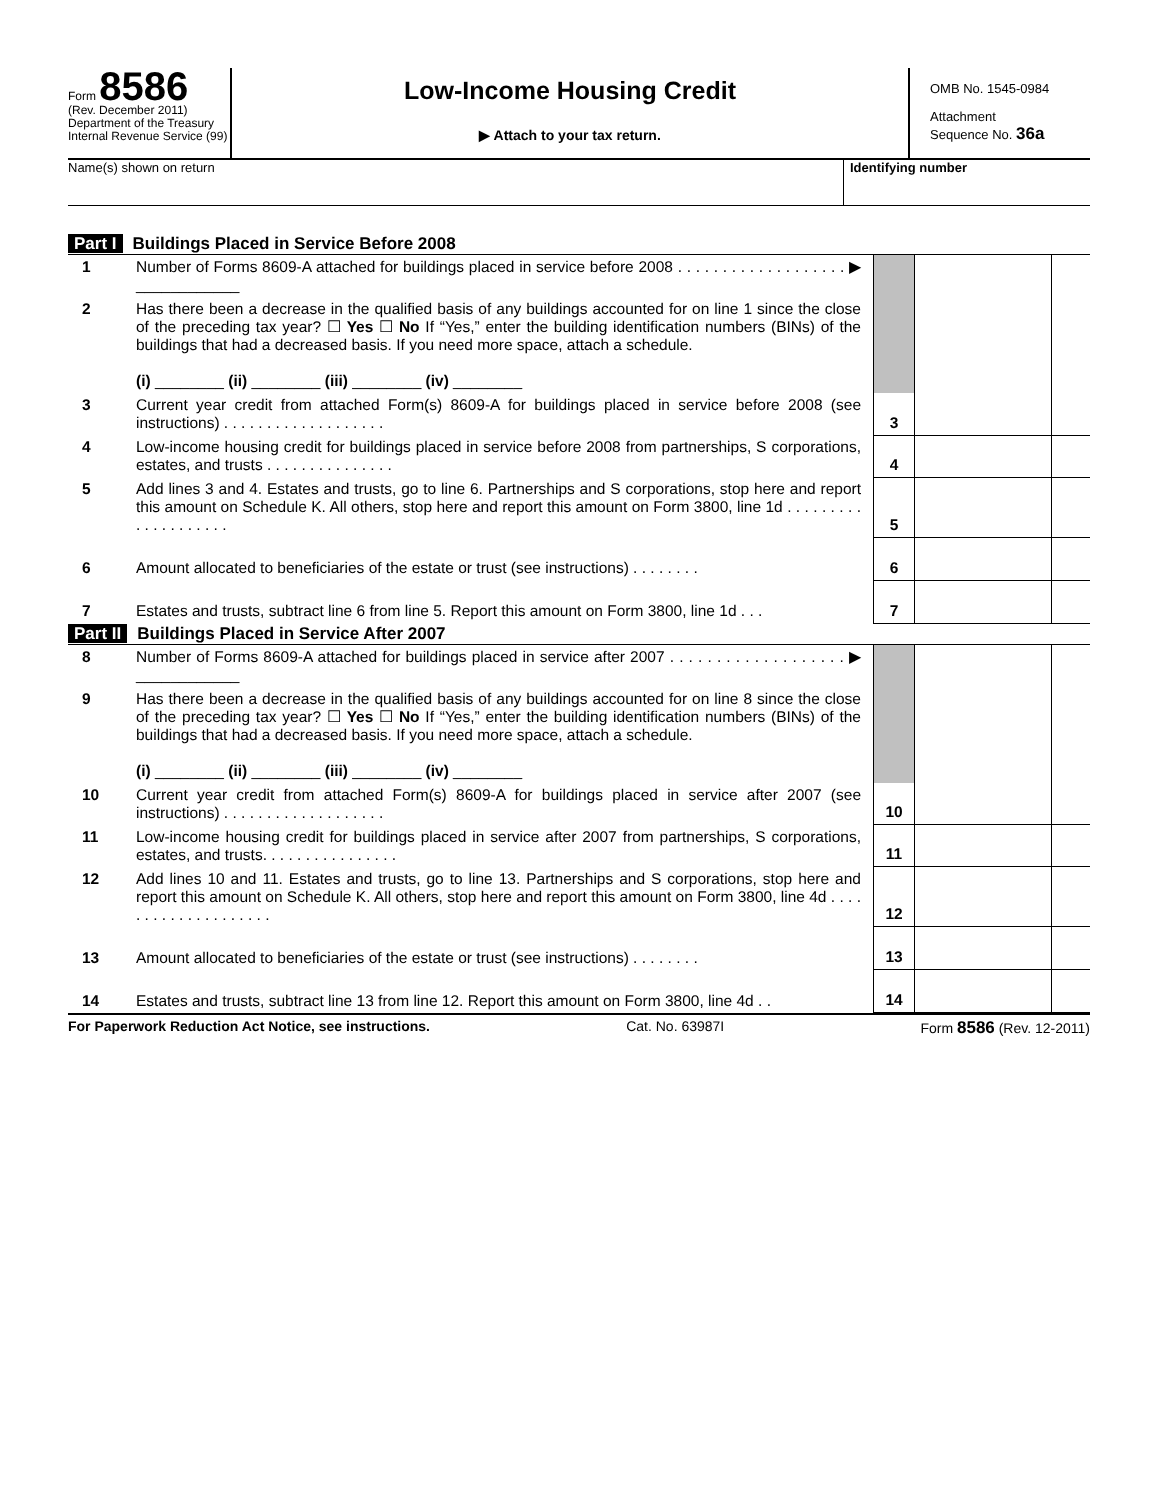Form 8586
(Rev. December 2011)
Department of the Treasury
Internal Revenue Service (99)
Low-Income Housing Credit
▶ Attach to your tax return.
OMB No. 1545-0984
Attachment
Sequence No. 36a
Name(s) shown on return Identifying number
Part I Buildings Placed in Service Before 2008
| 1 | Number of Forms 8609-A attached for buildings placed in service before 2008 . . . . . . . . . . . . . . . . . . . ▶ ____________ | | | |
| 2 | Has there been a decrease in the qualified basis of any buildings accounted for on line 1 since the close of the preceding tax year? ☐ Yes ☐ No If “Yes,” enter the building identification numbers (BINs) of the buildings that had a decreased basis. If you need more space, attach a schedule. (i) ________ (ii) ________ (iii) ________ (iv) ________ | | | |
| 3 | Current year credit from attached Form(s) 8609-A for buildings placed in service before 2008 (see instructions) . . . . . . . . . . . . . . . . . . . | 3 | | |
| 4 | Low-income housing credit for buildings placed in service before 2008 from partnerships, S corporations, estates, and trusts . . . . . . . . . . . . . . . | 4 | | |
| 5 | Add lines 3 and 4. Estates and trusts, go to line 6. Partnerships and S corporations, stop here and report this amount on Schedule K. All others, stop here and report this amount on Form 3800, line 1d . . . . . . . . . . . . . . . . . . . . | 5 | | |
| 6 | Amount allocated to beneficiaries of the estate or trust (see instructions) . . . . . . . . | 6 | | |
| 7 | Estates and trusts, subtract line 6 from line 5. Report this amount on Form 3800, line 1d . . . | 7 | | |
Part II Buildings Placed in Service After 2007
| 8 | Number of Forms 8609-A attached for buildings placed in service after 2007 . . . . . . . . . . . . . . . . . . . ▶ ____________ | | | |
| 9 | Has there been a decrease in the qualified basis of any buildings accounted for on line 8 since the close of the preceding tax year? ☐ Yes ☐ No If “Yes,” enter the building identification numbers (BINs) of the buildings that had a decreased basis. If you need more space, attach a schedule. (i) ________ (ii) ________ (iii) ________ (iv) ________ | | | |
| 10 | Current year credit from attached Form(s) 8609-A for buildings placed in service after 2007 (see instructions) . . . . . . . . . . . . . . . . . . . | 10 | | |
| 11 | Low-income housing credit for buildings placed in service after 2007 from partnerships, S corporations, estates, and trusts. . . . . . . . . . . . . . . . | 11 | | |
| 12 | Add lines 10 and 11. Estates and trusts, go to line 13. Partnerships and S corporations, stop here and report this amount on Schedule K. All others, stop here and report this amount on Form 3800, line 4d . . . . . . . . . . . . . . . . . . . . | 12 | | |
| 13 | Amount allocated to beneficiaries of the estate or trust (see instructions) . . . . . . . . | 13 | | |
| 14 | Estates and trusts, subtract line 13 from line 12. Report this amount on Form 3800, line 4d . . | 14 | | |
For Paperwork Reduction Act Notice, see instructions. Cat. No. 63987I Form 8586 (Rev. 12-2011)